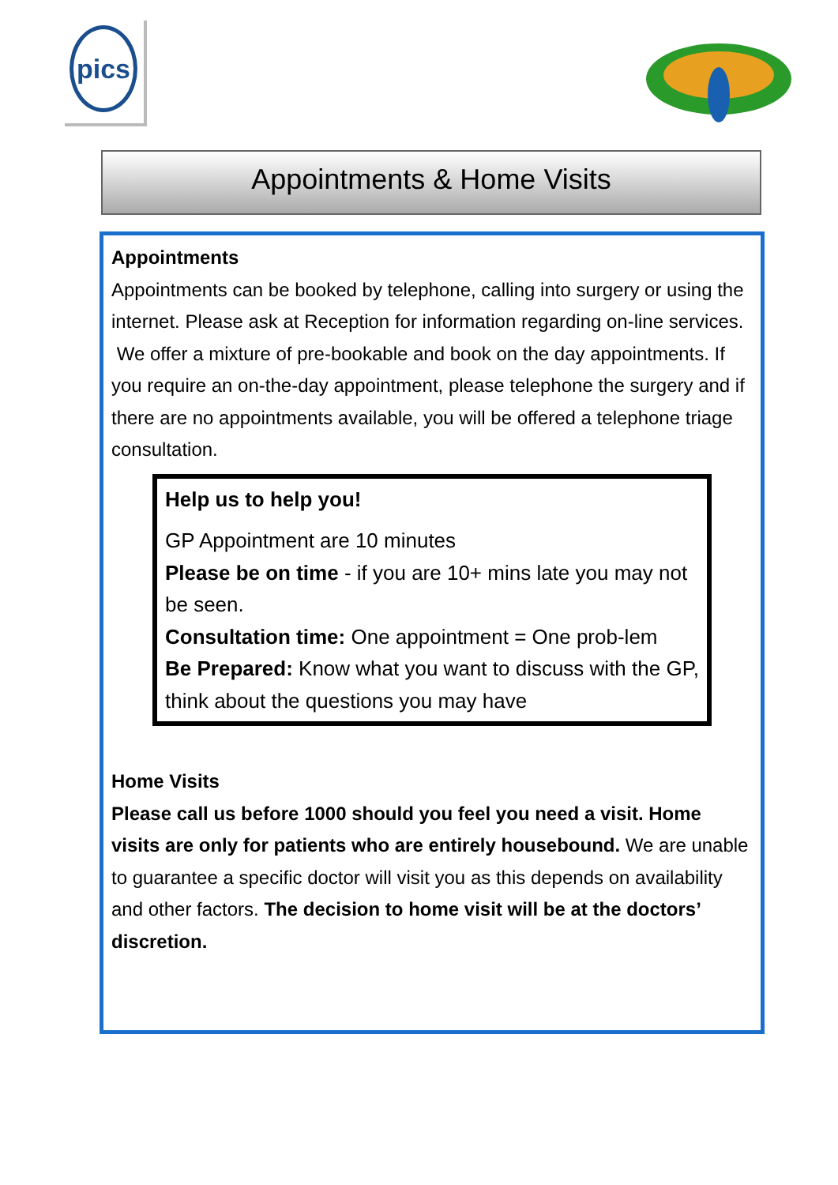pics
Appointments & Home Visits
Appointments
Appointments can be booked by telephone, calling into surgery or using the internet. Please ask at Reception for information regarding on-line services.
We offer a mixture of pre-bookable and book on the day appointments. If you require an on-the-day appointment, please telephone the surgery and if there are no appointments available, you will be offered a telephone triage consultation.
Help us to help you!
GP Appointment are 10 minutes
Please be on time - if you are 10+ mins late you may not be seen.
Consultation time: One appointment = One prob-lem
Be Prepared: Know what you want to discuss with the GP, think about the questions you may have
Home Visits
Please call us before 1000 should you feel you need a visit. Home visits are only for patients who are entirely housebound. We are unable to guarantee a specific doctor will visit you as this depends on availability and other factors. The decision to home visit will be at the doctors’ discretion.